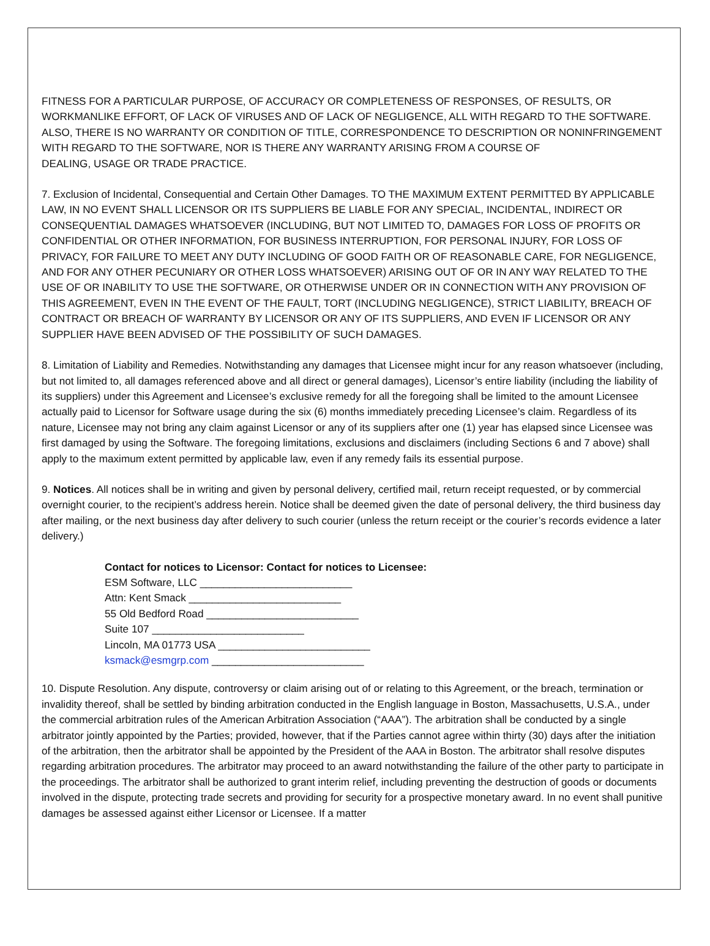FITNESS FOR A PARTICULAR PURPOSE, OF ACCURACY OR COMPLETENESS OF RESPONSES, OF RESULTS, OR WORKMANLIKE EFFORT, OF LACK OF VIRUSES AND OF LACK OF NEGLIGENCE, ALL WITH REGARD TO THE SOFTWARE. ALSO, THERE IS NO WARRANTY OR CONDITION OF TITLE, CORRESPONDENCE TO DESCRIPTION OR NONINFRINGEMENT WITH REGARD TO THE SOFTWARE, NOR IS THERE ANY WARRANTY ARISING FROM A COURSE OF
DEALING, USAGE OR TRADE PRACTICE.
7. Exclusion of Incidental, Consequential and Certain Other Damages. TO THE MAXIMUM EXTENT PERMITTED BY APPLICABLE LAW, IN NO EVENT SHALL LICENSOR OR ITS SUPPLIERS BE LIABLE FOR ANY SPECIAL, INCIDENTAL, INDIRECT OR CONSEQUENTIAL DAMAGES WHATSOEVER (INCLUDING, BUT NOT LIMITED TO, DAMAGES FOR LOSS OF PROFITS OR CONFIDENTIAL OR OTHER INFORMATION, FOR BUSINESS INTERRUPTION, FOR PERSONAL INJURY, FOR LOSS OF PRIVACY, FOR FAILURE TO MEET ANY DUTY INCLUDING OF GOOD FAITH OR OF REASONABLE CARE, FOR NEGLIGENCE, AND FOR ANY OTHER PECUNIARY OR OTHER LOSS WHATSOEVER) ARISING OUT OF OR IN ANY WAY RELATED TO THE USE OF OR INABILITY TO USE THE SOFTWARE, OR OTHERWISE UNDER OR IN CONNECTION WITH ANY PROVISION OF THIS AGREEMENT, EVEN IN THE EVENT OF THE FAULT, TORT (INCLUDING NEGLIGENCE), STRICT LIABILITY, BREACH OF CONTRACT OR BREACH OF WARRANTY BY LICENSOR OR ANY OF ITS SUPPLIERS, AND EVEN IF LICENSOR OR ANY SUPPLIER HAVE BEEN ADVISED OF THE POSSIBILITY OF SUCH DAMAGES.
8. Limitation of Liability and Remedies. Notwithstanding any damages that Licensee might incur for any reason whatsoever (including, but not limited to, all damages referenced above and all direct or general damages), Licensor’s entire liability (including the liability of its suppliers) under this Agreement and Licensee’s exclusive remedy for all the foregoing shall be limited to the amount Licensee actually paid to Licensor for Software usage during the six (6) months immediately preceding Licensee’s claim. Regardless of its nature, Licensee may not bring any claim against Licensor or any of its suppliers after one (1) year has elapsed since Licensee was first damaged by using the Software. The foregoing limitations, exclusions and disclaimers (including Sections 6 and 7 above) shall apply to the maximum extent permitted by applicable law, even if any remedy fails its essential purpose.
9. Notices. All notices shall be in writing and given by personal delivery, certified mail, return receipt requested, or by commercial overnight courier, to the recipient’s address herein. Notice shall be deemed given the date of personal delivery, the third business day after mailing, or the next business day after delivery to such courier (unless the return receipt or the courier’s records evidence a later delivery.)
Contact for notices to Licensor: Contact for notices to Licensee:
ESM Software, LLC __________________________
Attn: Kent Smack __________________________
55 Old Bedford Road __________________________
Suite 107 __________________________
Lincoln, MA 01773 USA __________________________
ksmack@esmgrp.com __________________________
10. Dispute Resolution. Any dispute, controversy or claim arising out of or relating to this Agreement, or the breach, termination or invalidity thereof, shall be settled by binding arbitration conducted in the English language in Boston, Massachusetts, U.S.A., under the commercial arbitration rules of the American Arbitration Association (“AAA”). The arbitration shall be conducted by a single arbitrator jointly appointed by the Parties; provided, however, that if the Parties cannot agree within thirty (30) days after the initiation of the arbitration, then the arbitrator shall be appointed by the President of the AAA in Boston. The arbitrator shall resolve disputes regarding arbitration procedures. The arbitrator may proceed to an award notwithstanding the failure of the other party to participate in the proceedings. The arbitrator shall be authorized to grant interim relief, including preventing the destruction of goods or documents involved in the dispute, protecting trade secrets and providing for security for a prospective monetary award. In no event shall punitive damages be assessed against either Licensor or Licensee. If a matter